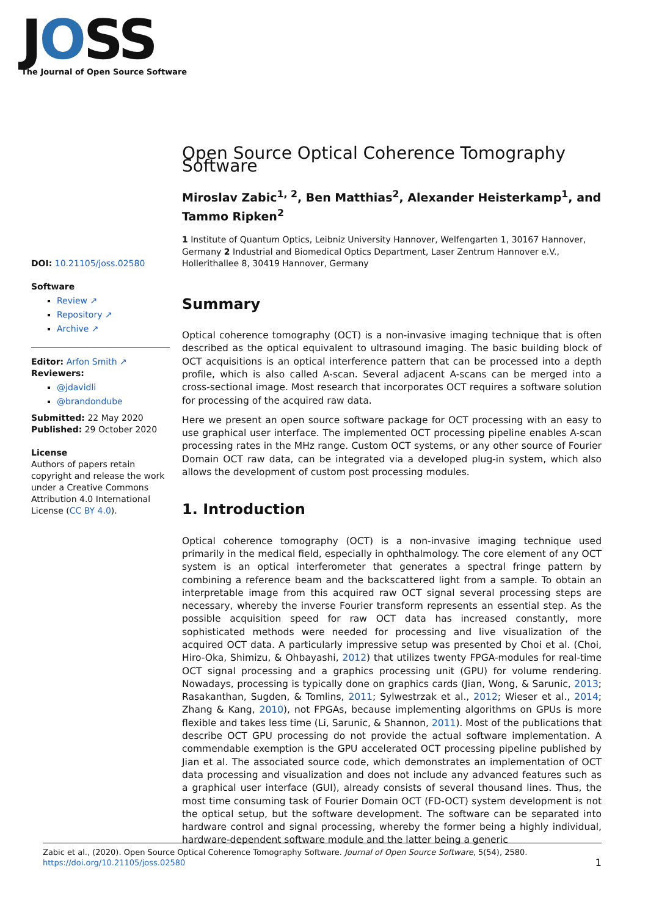JOSS
The Journal of Open Source Software
DOI: 10.21105/joss.02580
Software
Review ↗
Repository ↗
Archive ↗
Editor: Arfon Smith ↗
Reviewers:
@jdavidli
@brandondube
Submitted: 22 May 2020
Published: 29 October 2020
License
Authors of papers retain copyright and release the work under a Creative Commons Attribution 4.0 International License (CC BY 4.0).
Open Source Optical Coherence Tomography Software
Miroslav Zabic<sup>1, 2</sup>, Ben Matthias<sup>2</sup>, Alexander Heisterkamp<sup>1</sup>, and Tammo Ripken<sup>2</sup>
1 Institute of Quantum Optics, Leibniz University Hannover, Welfengarten 1, 30167 Hannover, Germany 2 Industrial and Biomedical Optics Department, Laser Zentrum Hannover e.V., Hollerithallee 8, 30419 Hannover, Germany
Summary
Optical coherence tomography (OCT) is a non-invasive imaging technique that is often described as the optical equivalent to ultrasound imaging. The basic building block of OCT acquisitions is an optical interference pattern that can be processed into a depth profile, which is also called A-scan. Several adjacent A-scans can be merged into a cross-sectional image. Most research that incorporates OCT requires a software solution for processing of the acquired raw data.
Here we present an open source software package for OCT processing with an easy to use graphical user interface. The implemented OCT processing pipeline enables A-scan processing rates in the MHz range. Custom OCT systems, or any other source of Fourier Domain OCT raw data, can be integrated via a developed plug-in system, which also allows the development of custom post processing modules.
1. Introduction
Optical coherence tomography (OCT) is a non-invasive imaging technique used primarily in the medical field, especially in ophthalmology. The core element of any OCT system is an optical interferometer that generates a spectral fringe pattern by combining a reference beam and the backscattered light from a sample. To obtain an interpretable image from this acquired raw OCT signal several processing steps are necessary, whereby the inverse Fourier transform represents an essential step. As the possible acquisition speed for raw OCT data has increased constantly, more sophisticated methods were needed for processing and live visualization of the acquired OCT data. A particularly impressive setup was presented by Choi et al. (Choi, Hiro-Oka, Shimizu, & Ohbayashi, 2012) that utilizes twenty FPGA-modules for real-time OCT signal processing and a graphics processing unit (GPU) for volume rendering. Nowadays, processing is typically done on graphics cards (Jian, Wong, & Sarunic, 2013; Rasakanthan, Sugden, & Tomlins, 2011; Sylwestrzak et al., 2012; Wieser et al., 2014; Zhang & Kang, 2010), not FPGAs, because implementing algorithms on GPUs is more flexible and takes less time (Li, Sarunic, & Shannon, 2011). Most of the publications that describe OCT GPU processing do not provide the actual software implementation. A commendable exemption is the GPU accelerated OCT processing pipeline published by Jian et al. The associated source code, which demonstrates an implementation of OCT data processing and visualization and does not include any advanced features such as a graphical user interface (GUI), already consists of several thousand lines. Thus, the most time consuming task of Fourier Domain OCT (FD-OCT) system development is not the optical setup, but the software development. The software can be separated into hardware control and signal processing, whereby the former being a highly individual, hardware-dependent software module and the latter being a generic
Zabic et al., (2020). Open Source Optical Coherence Tomography Software. Journal of Open Source Software, 5(54), 2580. https://doi.org/10.21105/joss.02580 1